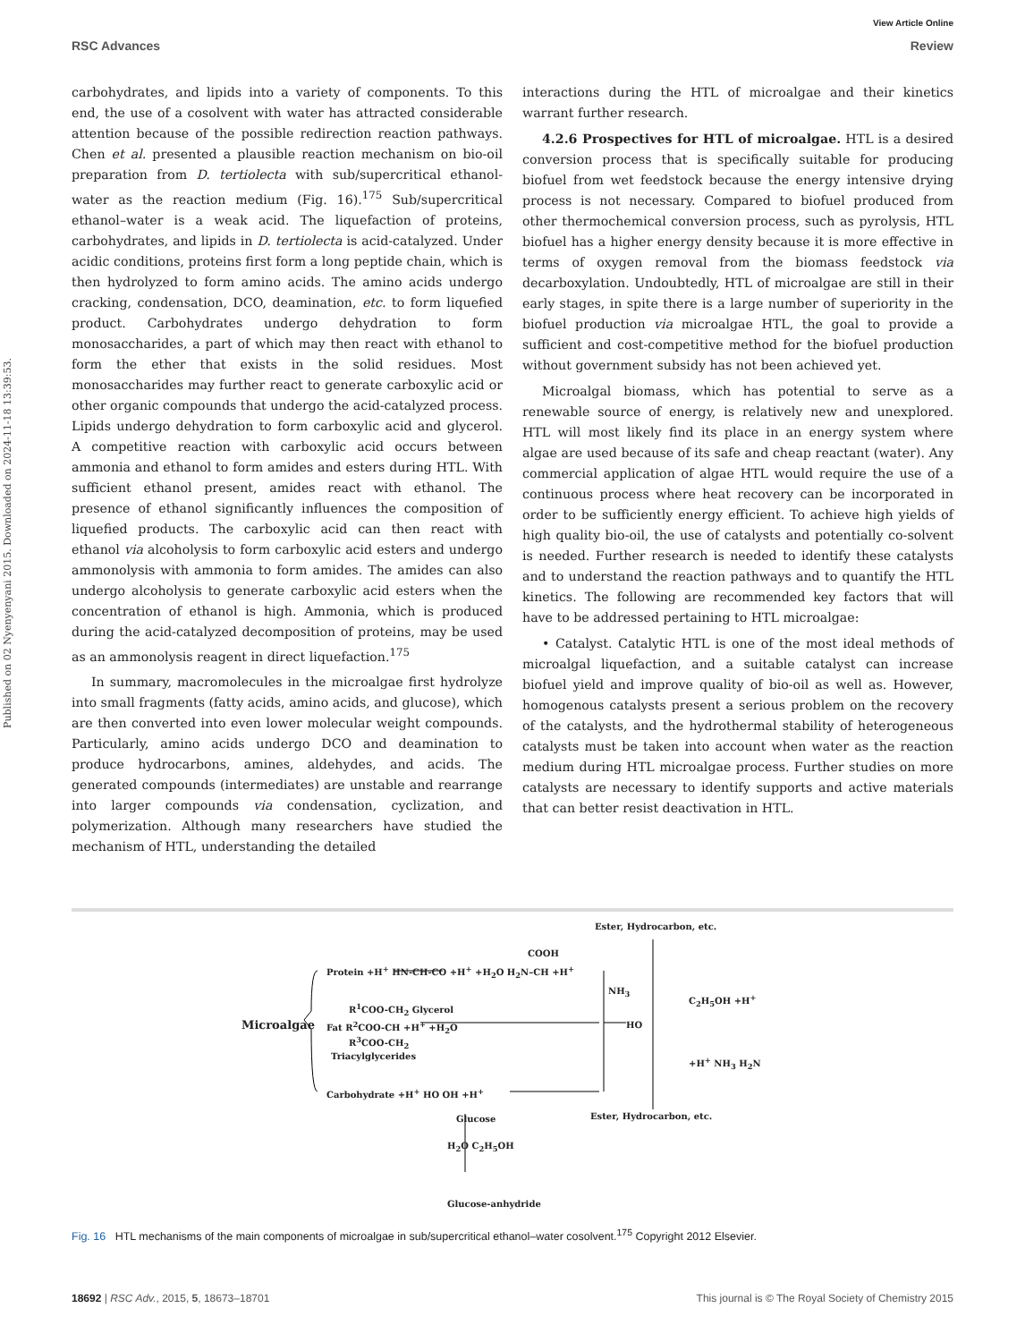View Article Online
RSC Advances Review
Published on 02 Nyenyenyani 2015. Downloaded on 2024-11-18 13:39:53.
carbohydrates, and lipids into a variety of components. To this end, the use of a cosolvent with water has attracted considerable attention because of the possible redirection reaction pathways. Chen et al. presented a plausible reaction mechanism on bio-oil preparation from D. tertiolecta with sub/supercritical ethanol-water as the reaction medium (Fig. 16).<sup>175</sup> Sub/supercritical ethanol–water is a weak acid. The liquefaction of proteins, carbohydrates, and lipids in D. tertiolecta is acid-catalyzed. Under acidic conditions, proteins first form a long peptide chain, which is then hydrolyzed to form amino acids. The amino acids undergo cracking, condensation, DCO, deamination, etc. to form liquefied product. Carbohydrates undergo dehydration to form monosaccharides, a part of which may then react with ethanol to form the ether that exists in the solid residues. Most monosaccharides may further react to generate carboxylic acid or other organic compounds that undergo the acid-catalyzed process. Lipids undergo dehydration to form carboxylic acid and glycerol. A competitive reaction with carboxylic acid occurs between ammonia and ethanol to form amides and esters during HTL. With sufficient ethanol present, amides react with ethanol. The presence of ethanol significantly influences the composition of liquefied products. The carboxylic acid can then react with ethanol via alcoholysis to form carboxylic acid esters and undergo ammonolysis with ammonia to form amides. The amides can also undergo alcoholysis to generate carboxylic acid esters when the concentration of ethanol is high. Ammonia, which is produced during the acid-catalyzed decomposition of proteins, may be used as an ammonolysis reagent in direct liquefaction.<sup>175</sup>
In summary, macromolecules in the microalgae first hydrolyze into small fragments (fatty acids, amino acids, and glucose), which are then converted into even lower molecular weight compounds. Particularly, amino acids undergo DCO and deamination to produce hydrocarbons, amines, aldehydes, and acids. The generated compounds (intermediates) are unstable and rearrange into larger compounds via condensation, cyclization, and polymerization. Although many researchers have studied the mechanism of HTL, understanding the detailed
interactions during the HTL of microalgae and their kinetics warrant further research.
4.2.6 Prospectives for HTL of microalgae. HTL is a desired conversion process that is specifically suitable for producing biofuel from wet feedstock because the energy intensive drying process is not necessary. Compared to biofuel produced from other thermochemical conversion process, such as pyrolysis, HTL biofuel has a higher energy density because it is more effective in terms of oxygen removal from the biomass feedstock via decarboxylation. Undoubtedly, HTL of microalgae are still in their early stages, in spite there is a large number of superiority in the biofuel production via microalgae HTL, the goal to provide a sufficient and cost-competitive method for the biofuel production without government subsidy has not been achieved yet.
Microalgal biomass, which has potential to serve as a renewable source of energy, is relatively new and unexplored. HTL will most likely find its place in an energy system where algae are used because of its safe and cheap reactant (water). Any commercial application of algae HTL would require the use of a continuous process where heat recovery can be incorporated in order to be sufficiently energy efficient. To achieve high yields of high quality bio-oil, the use of catalysts and potentially co-solvent is needed. Further research is needed to identify these catalysts and to understand the reaction pathways and to quantify the HTL kinetics. The following are recommended key factors that will have to be addressed pertaining to HTL microalgae:
• Catalyst. Catalytic HTL is one of the most ideal methods of microalgal liquefaction, and a suitable catalyst can increase biofuel yield and improve quality of bio-oil as well as. However, homogenous catalysts present a serious problem on the recovery of the catalysts, and the hydrothermal stability of heterogeneous catalysts must be taken into account when water as the reaction medium during HTL microalgae process. Further studies on more catalysts are necessary to identify supports and active materials that can better resist deactivation in HTL.
Ester, Hydrocarbon, etc.
COOH
Protein +H<sup>+</sup> HN-CH-CO +H<sup>+</sup> +H<sub>2</sub>O H<sub>2</sub>N–CH +H<sup>+</sup>
NH<sub>3</sub>
C<sub>2</sub>H<sub>5</sub>OH +H<sup>+</sup>
R<sup>1</sup>COO-CH<sub>2</sub> Glycerol
Microalgae Fat R<sup>2</sup>COO-CH +H<sup>+</sup> +H<sub>2</sub>O HO
R<sup>3</sup>COO-CH<sub>2</sub>
Triacylglycerides +H<sup>+</sup> NH<sub>3</sub> H<sub>2</sub>N
Carbohydrate +H<sup>+</sup> HO OH +H<sup>+</sup>
Glucose Ester, Hydrocarbon, etc.
H<sub>2</sub>O C<sub>2</sub>H<sub>5</sub>OH
Glucose-anhydride
Fig. 16 HTL mechanisms of the main components of microalgae in sub/supercritical ethanol–water cosolvent.<sup>175</sup> Copyright 2012 Elsevier.
18692 | RSC Adv., 2015, 5, 18673–18701 This journal is © The Royal Society of Chemistry 2015